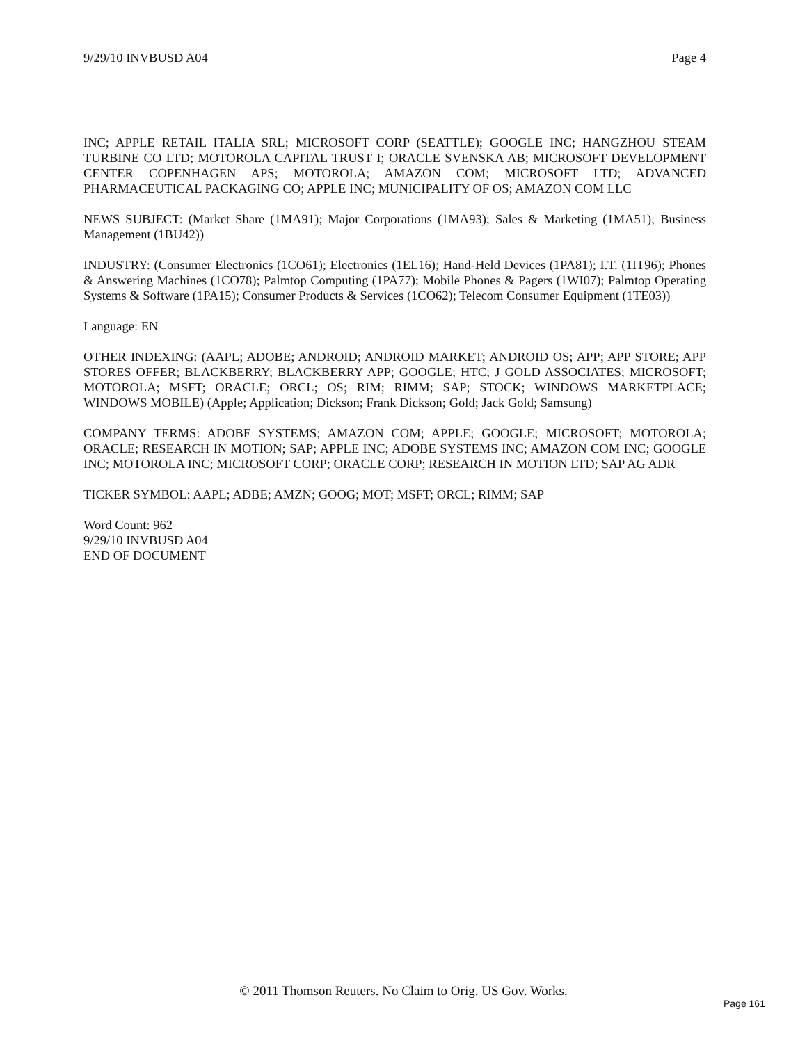9/29/10 INVBUSD A04 Page 4
INC; APPLE RETAIL ITALIA SRL; MICROSOFT CORP (SEATTLE); GOOGLE INC; HANGZHOU STEAM TURBINE CO LTD; MOTOROLA CAPITAL TRUST I; ORACLE SVENSKA AB; MICROSOFT DEVELOPMENT CENTER COPENHAGEN APS; MOTOROLA; AMAZON COM; MICROSOFT LTD; ADVANCED PHARMACEUTICAL PACKAGING CO; APPLE INC; MUNICIPALITY OF OS; AMAZON COM LLC
NEWS SUBJECT: (Market Share (1MA91); Major Corporations (1MA93); Sales & Marketing (1MA51); Business Management (1BU42))
INDUSTRY: (Consumer Electronics (1CO61); Electronics (1EL16); Hand-Held Devices (1PA81); I.T. (1IT96); Phones & Answering Machines (1CO78); Palmtop Computing (1PA77); Mobile Phones & Pagers (1WI07); Palmtop Operating Systems & Software (1PA15); Consumer Products & Services (1CO62); Telecom Consumer Equipment (1TE03))
Language: EN
OTHER INDEXING: (AAPL; ADOBE; ANDROID; ANDROID MARKET; ANDROID OS; APP; APP STORE; APP STORES OFFER; BLACKBERRY; BLACKBERRY APP; GOOGLE; HTC; J GOLD ASSOCIATES; MICROSOFT; MOTOROLA; MSFT; ORACLE; ORCL; OS; RIM; RIMM; SAP; STOCK; WINDOWS MARKETPLACE; WINDOWS MOBILE) (Apple; Application; Dickson; Frank Dickson; Gold; Jack Gold; Samsung)
COMPANY TERMS: ADOBE SYSTEMS; AMAZON COM; APPLE; GOOGLE; MICROSOFT; MOTOROLA; ORACLE; RESEARCH IN MOTION; SAP; APPLE INC; ADOBE SYSTEMS INC; AMAZON COM INC; GOOGLE INC; MOTOROLA INC; MICROSOFT CORP; ORACLE CORP; RESEARCH IN MOTION LTD; SAP AG ADR
TICKER SYMBOL: AAPL; ADBE; AMZN; GOOG; MOT; MSFT; ORCL; RIMM; SAP
Word Count: 962
9/29/10 INVBUSD A04
END OF DOCUMENT
© 2011 Thomson Reuters. No Claim to Orig. US Gov. Works.
Page 161